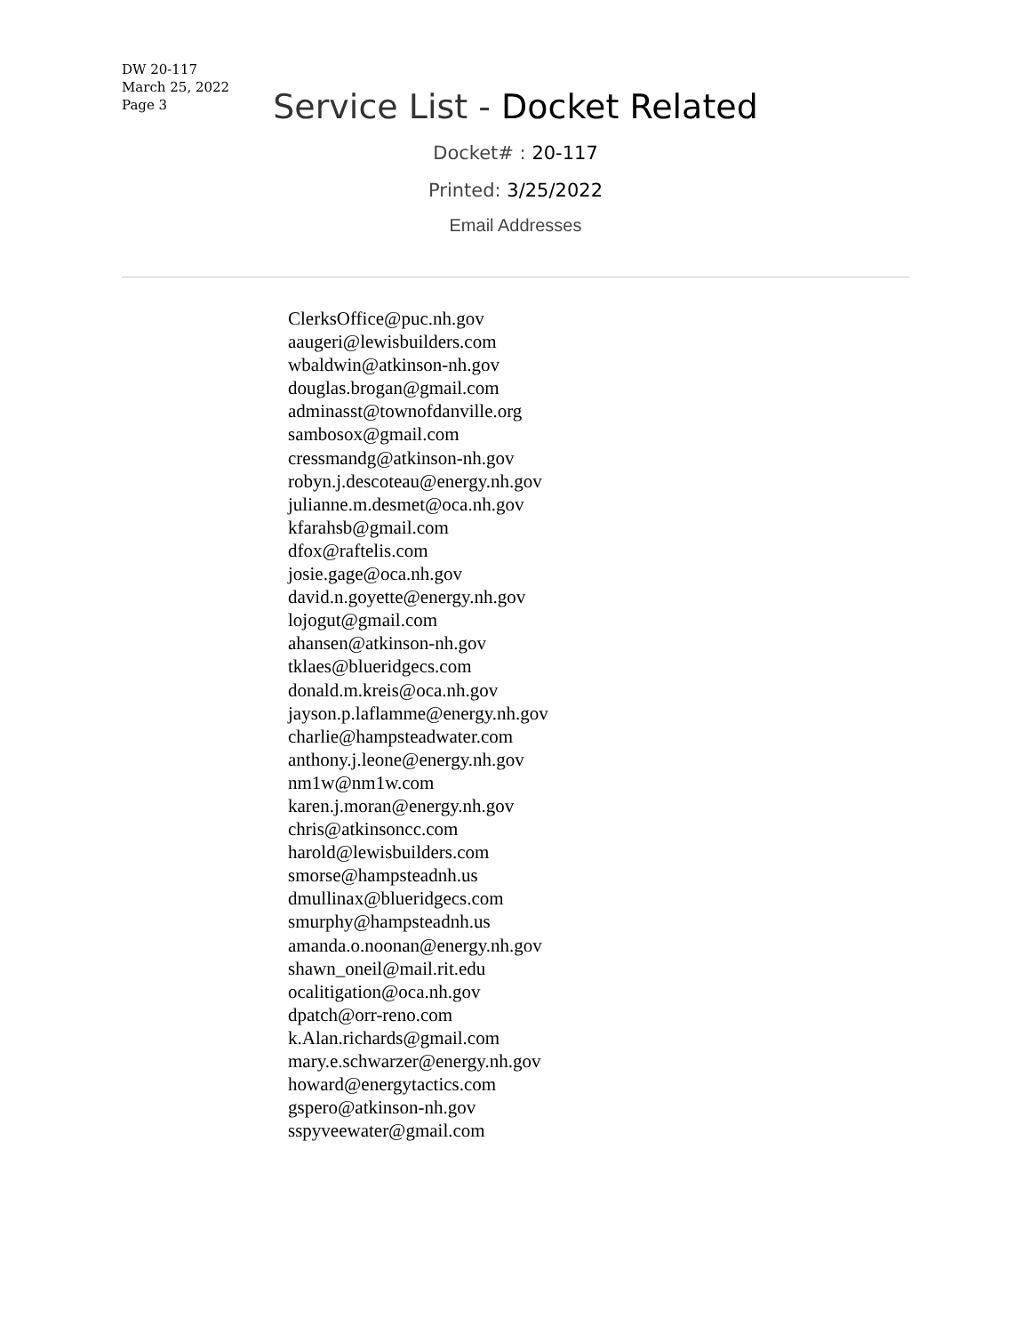DW 20-117
March 25, 2022
Page 3
Service List - Docket Related
Docket# : 20-117
Printed: 3/25/2022
Email Addresses
ClerksOffice@puc.nh.gov
aaugeri@lewisbuilders.com
wbaldwin@atkinson-nh.gov
douglas.brogan@gmail.com
adminasst@townofdanville.org
sambosox@gmail.com
cressmandg@atkinson-nh.gov
robyn.j.descoteau@energy.nh.gov
julianne.m.desmet@oca.nh.gov
kfarahsb@gmail.com
dfox@raftelis.com
josie.gage@oca.nh.gov
david.n.goyette@energy.nh.gov
lojogut@gmail.com
ahansen@atkinson-nh.gov
tklaes@blueridgecs.com
donald.m.kreis@oca.nh.gov
jayson.p.laflamme@energy.nh.gov
charlie@hampsteadwater.com
anthony.j.leone@energy.nh.gov
nm1w@nm1w.com
karen.j.moran@energy.nh.gov
chris@atkinsoncc.com
harold@lewisbuilders.com
smorse@hampsteadnh.us
dmullinax@blueridgecs.com
smurphy@hampsteadnh.us
amanda.o.noonan@energy.nh.gov
shawn_oneil@mail.rit.edu
ocalitigation@oca.nh.gov
dpatch@orr-reno.com
k.Alan.richards@gmail.com
mary.e.schwarzer@energy.nh.gov
howard@energytactics.com
gspero@atkinson-nh.gov
sspyveewater@gmail.com